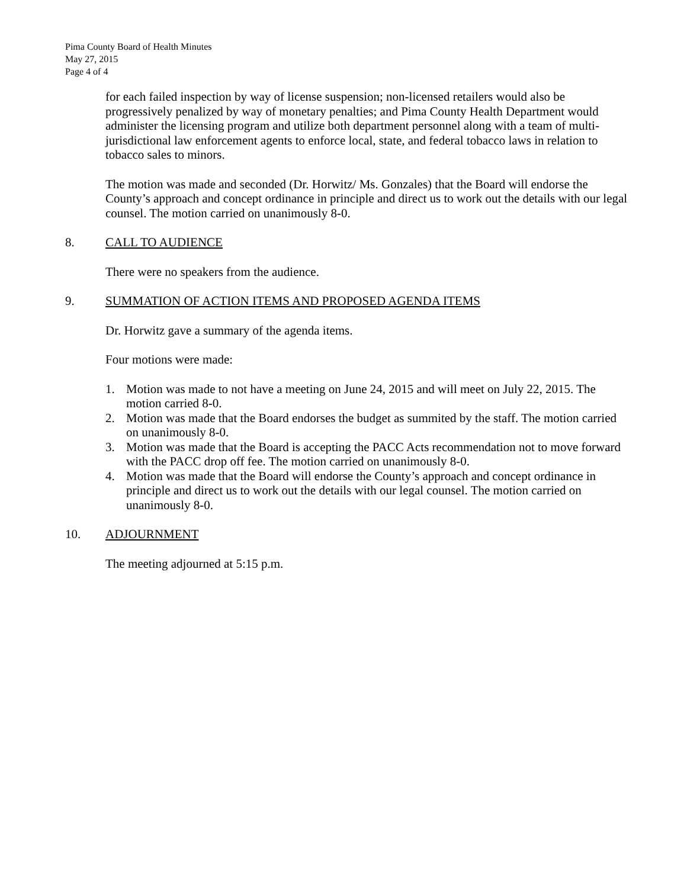Pima County Board of Health Minutes
May 27, 2015
Page 4 of 4
for each failed inspection by way of license suspension; non-licensed retailers would also be progressively penalized by way of monetary penalties; and Pima County Health Department would administer the licensing program and utilize both department personnel along with a team of multi-jurisdictional law enforcement agents to enforce local, state, and federal tobacco laws in relation to tobacco sales to minors.
The motion was made and seconded (Dr. Horwitz/ Ms. Gonzales) that the Board will endorse the County’s approach and concept ordinance in principle and direct us to work out the details with our legal counsel. The motion carried on unanimously 8-0.
8. CALL TO AUDIENCE
There were no speakers from the audience.
9. SUMMATION OF ACTION ITEMS AND PROPOSED AGENDA ITEMS
Dr. Horwitz gave a summary of the agenda items.
Four motions were made:
1. Motion was made to not have a meeting on June 24, 2015 and will meet on July 22, 2015. The motion carried 8-0.
2. Motion was made that the Board endorses the budget as summited by the staff. The motion carried on unanimously 8-0.
3. Motion was made that the Board is accepting the PACC Acts recommendation not to move forward with the PACC drop off fee. The motion carried on unanimously 8-0.
4. Motion was made that the Board will endorse the County’s approach and concept ordinance in principle and direct us to work out the details with our legal counsel. The motion carried on unanimously 8-0.
10. ADJOURNMENT
The meeting adjourned at 5:15 p.m.